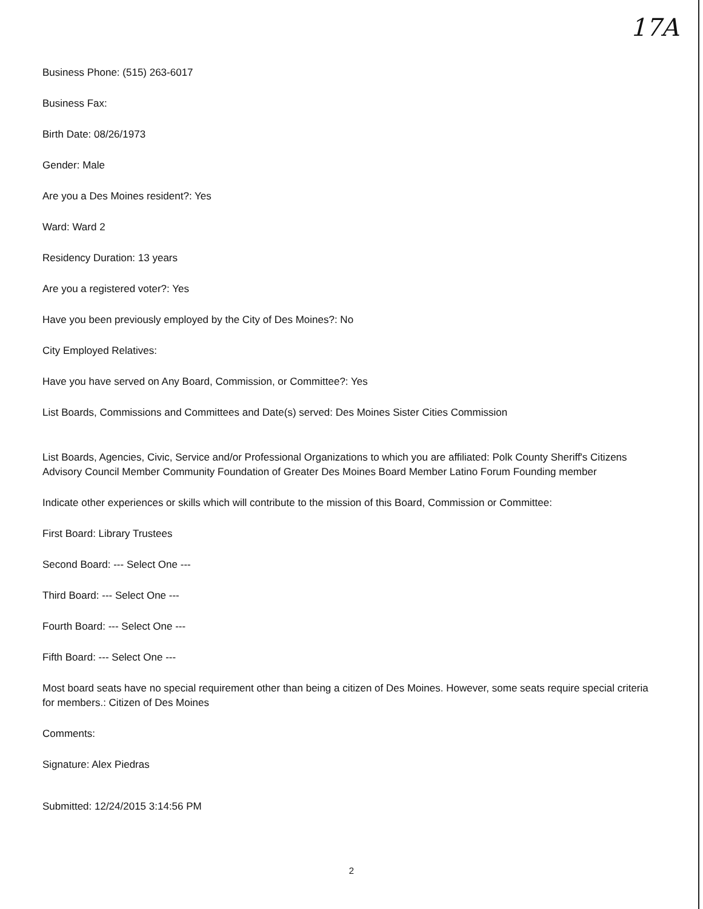17A
Business Phone: (515) 263-6017
Business Fax:
Birth Date: 08/26/1973
Gender: Male
Are you a Des Moines resident?: Yes
Ward: Ward 2
Residency Duration: 13 years
Are you a registered voter?: Yes
Have you been previously employed by the City of Des Moines?: No
City Employed Relatives:
Have you have served on Any Board, Commission, or Committee?: Yes
List Boards, Commissions and Committees and Date(s) served: Des Moines Sister Cities Commission
List Boards, Agencies, Civic, Service and/or Professional Organizations to which you are affiliated: Polk County Sheriff's Citizens Advisory Council Member Community Foundation of Greater Des Moines Board Member Latino Forum Founding member
Indicate other experiences or skills which will contribute to the mission of this Board, Commission or Committee:
First Board: Library Trustees
Second Board: --- Select One ---
Third Board: --- Select One ---
Fourth Board: --- Select One ---
Fifth Board: --- Select One ---
Most board seats have no special requirement other than being a citizen of Des Moines. However, some seats require special criteria for members.: Citizen of Des Moines
Comments:
Signature: Alex Piedras
Submitted: 12/24/2015 3:14:56 PM
2